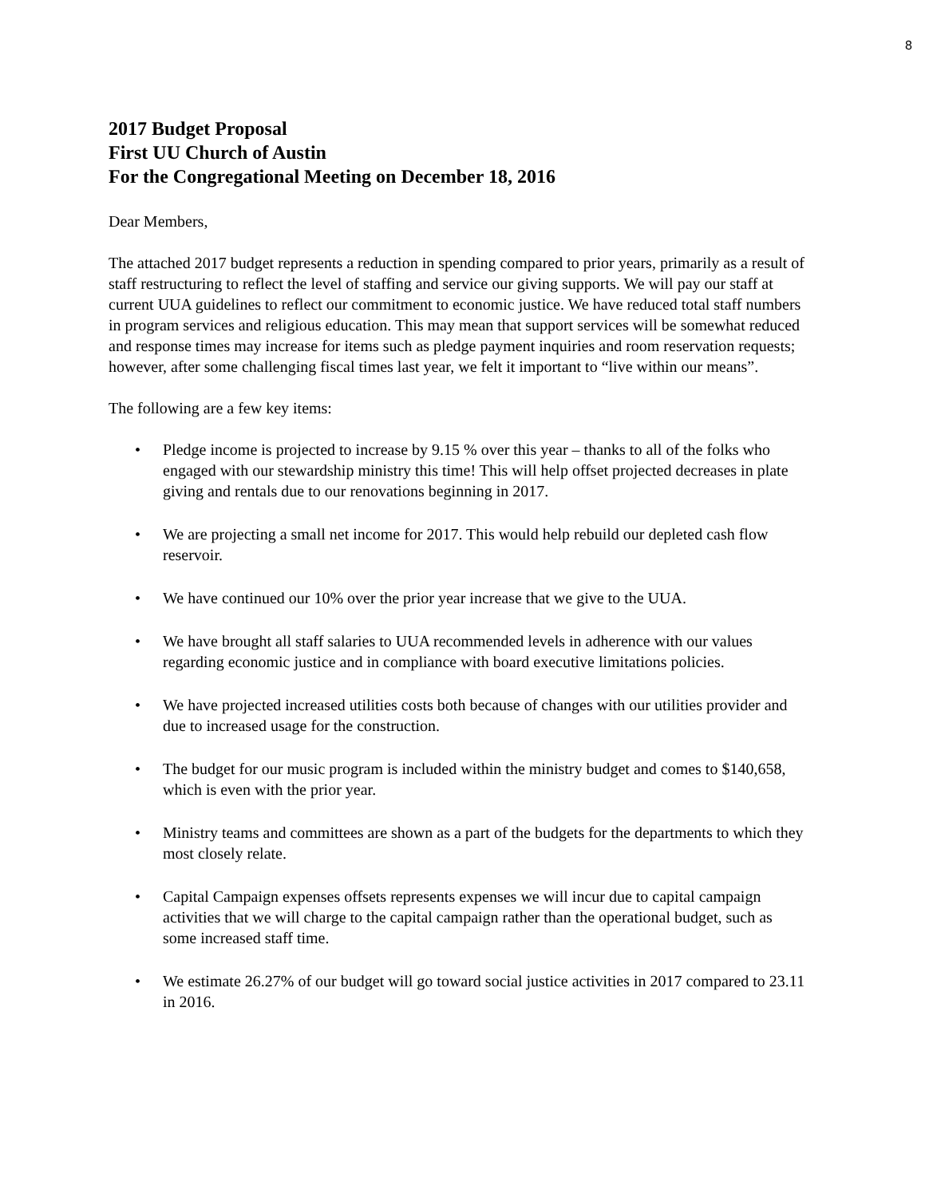8
2017 Budget Proposal
First UU Church of Austin
For the Congregational Meeting on December 18, 2016
Dear Members,
The attached 2017 budget represents a reduction in spending compared to prior years, primarily as a result of staff restructuring to reflect the level of staffing and service our giving supports. We will pay our staff at current UUA guidelines to reflect our commitment to economic justice. We have reduced total staff numbers in program services and religious education. This may mean that support services will be somewhat reduced and response times may increase for items such as pledge payment inquiries and room reservation requests; however, after some challenging fiscal times last year, we felt it important to “live within our means”.
The following are a few key items:
• Pledge income is projected to increase by 9.15 % over this year – thanks to all of the folks who engaged with our stewardship ministry this time! This will help offset projected decreases in plate giving and rentals due to our renovations beginning in 2017.
• We are projecting a small net income for 2017. This would help rebuild our depleted cash flow reservoir.
• We have continued our 10% over the prior year increase that we give to the UUA.
• We have brought all staff salaries to UUA recommended levels in adherence with our values regarding economic justice and in compliance with board executive limitations policies.
• We have projected increased utilities costs both because of changes with our utilities provider and due to increased usage for the construction.
• The budget for our music program is included within the ministry budget and comes to $140,658, which is even with the prior year.
• Ministry teams and committees are shown as a part of the budgets for the departments to which they most closely relate.
• Capital Campaign expenses offsets represents expenses we will incur due to capital campaign activities that we will charge to the capital campaign rather than the operational budget, such as some increased staff time.
• We estimate 26.27% of our budget will go toward social justice activities in 2017 compared to 23.11 in 2016.